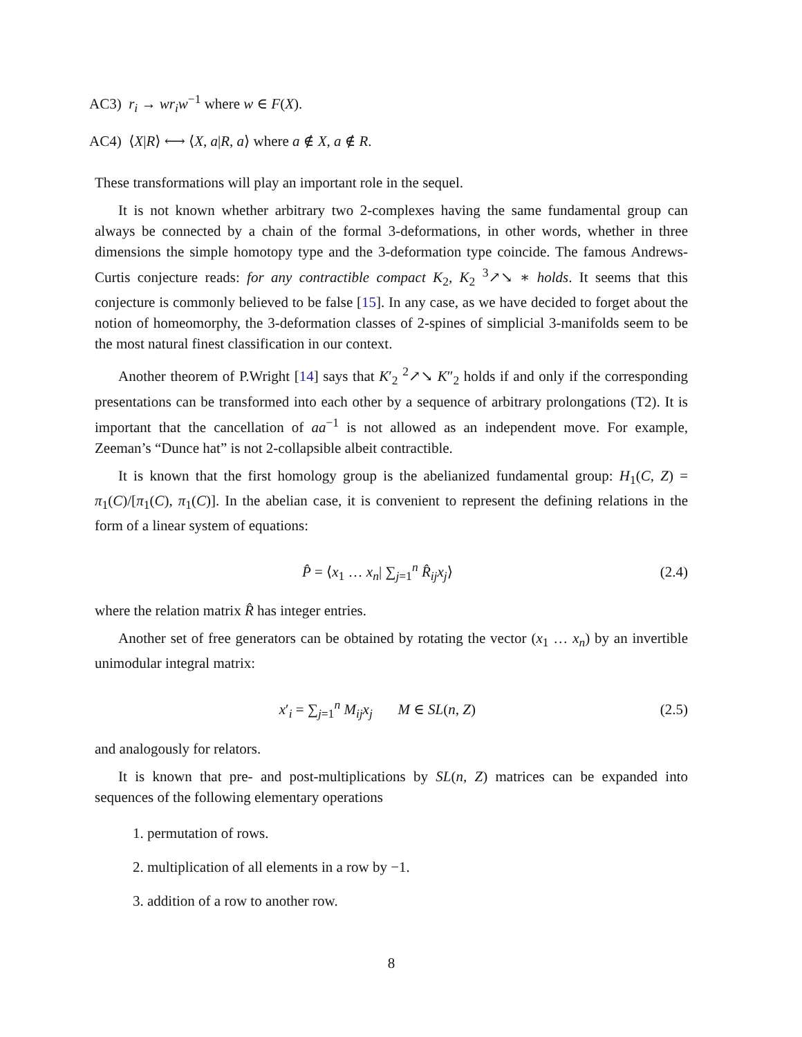AC3) r<sub>i</sub> → wr<sub>i</sub>w<sup>−1</sup> where w ∈ F(X).
AC4) ⟨X|R⟩ ⟷ ⟨X, a|R, a⟩ where a ∉ X, a ∉ R.
These transformations will play an important role in the sequel.
It is not known whether arbitrary two 2-complexes having the same fundamental group can always be connected by a chain of the formal 3-deformations, in other words, whether in three dimensions the simple homotopy type and the 3-deformation type coincide. The famous Andrews-Curtis conjecture reads: for any contractible compact K<sub>2</sub>, K<sub>2</sub> <sup>3</sup>↗↘ ∗ holds. It seems that this conjecture is commonly believed to be false [15]. In any case, as we have decided to forget about the notion of homeomorphy, the 3-deformation classes of 2-spines of simplicial 3-manifolds seem to be the most natural finest classification in our context.
Another theorem of P.Wright [14] says that K′<sub>2</sub> <sup>2</sup>↗↘ K″<sub>2</sub> holds if and only if the corresponding presentations can be transformed into each other by a sequence of arbitrary prolongations (T2). It is important that the cancellation of aa<sup>−1</sup> is not allowed as an independent move. For example, Zeeman’s “Dunce hat” is not 2-collapsible albeit contractible.
It is known that the first homology group is the abelianized fundamental group: H<sub>1</sub>(C, Z) = π<sub>1</sub>(C)/[π<sub>1</sub>(C), π<sub>1</sub>(C)]. In the abelian case, it is convenient to represent the defining relations in the form of a linear system of equations:
P̂ = ⟨x<sub>1</sub> … x<sub>n</sub>| ∑<sub>j=1</sub><sup>n</sup> R̂<sub>ij</sub>x<sub>j</sub>⟩ (2.4)
where the relation matrix R̂ has integer entries.
Another set of free generators can be obtained by rotating the vector (x<sub>1</sub> … x<sub>n</sub>) by an invertible unimodular integral matrix:
x′<sub>i</sub> = ∑<sub>j=1</sub><sup>n</sup> M<sub>ij</sub>x<sub>j</sub> M ∈ SL(n, Z) (2.5)
and analogously for relators.
It is known that pre- and post-multiplications by SL(n, Z) matrices can be expanded into sequences of the following elementary operations
1. permutation of rows.
2. multiplication of all elements in a row by −1.
3. addition of a row to another row.
8